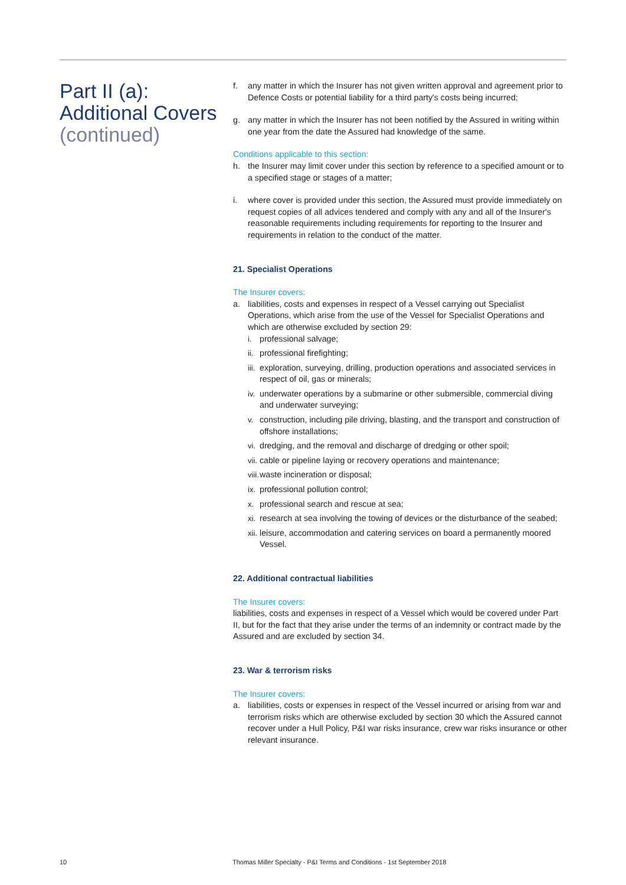Part II (a):
Additional Covers
(continued)
f. any matter in which the Insurer has not given written approval and agreement prior to Defence Costs or potential liability for a third party's costs being incurred;
g. any matter in which the Insurer has not been notified by the Assured in writing within one year from the date the Assured had knowledge of the same.
Conditions applicable to this section:
h. the Insurer may limit cover under this section by reference to a specified amount or to a specified stage or stages of a matter;
i. where cover is provided under this section, the Assured must provide immediately on request copies of all advices tendered and comply with any and all of the Insurer's reasonable requirements including requirements for reporting to the Insurer and requirements in relation to the conduct of the matter.
21. Specialist Operations
The Insurer covers:
a. liabilities, costs and expenses in respect of a Vessel carrying out Specialist Operations, which arise from the use of the Vessel for Specialist Operations and which are otherwise excluded by section 29:
i. professional salvage;
ii.
professional firefighting;
iii.
exploration, surveying, drilling, production operations and associated services in respect of oil, gas or minerals;
iv.
underwater operations by a submarine or other submersible, commercial diving and underwater surveying;
v. construction, including pile driving, blasting, and the transport and construction of offshore installations;
vi.
dredging, and the removal and discharge of dredging or other spoil;
vii.
cable or pipeline laying or recovery operations and maintenance;
viii.
waste incineration or disposal;
ix.
professional pollution control;
x. professional search and rescue at sea;
xi.
research at sea involving the towing of devices or the disturbance of the seabed;
xii.
leisure, accommodation and catering services on board a permanently moored Vessel.
22. Additional contractual liabilities
The Insurer covers:
liabilities, costs and expenses in respect of a Vessel which would be covered under Part II, but for the fact that they arise under the terms of an indemnity or contract made by the Assured and are excluded by section 34.
23. War & terrorism risks
The Insurer covers:
a. liabilities, costs or expenses in respect of the Vessel incurred or arising from war and terrorism risks which are otherwise excluded by section 30 which the Assured cannot recover under a Hull Policy, P&I war risks insurance, crew war risks insurance or other relevant insurance.
10
Thomas Miller Specialty - P&I Terms and Conditions - 1st September 2018